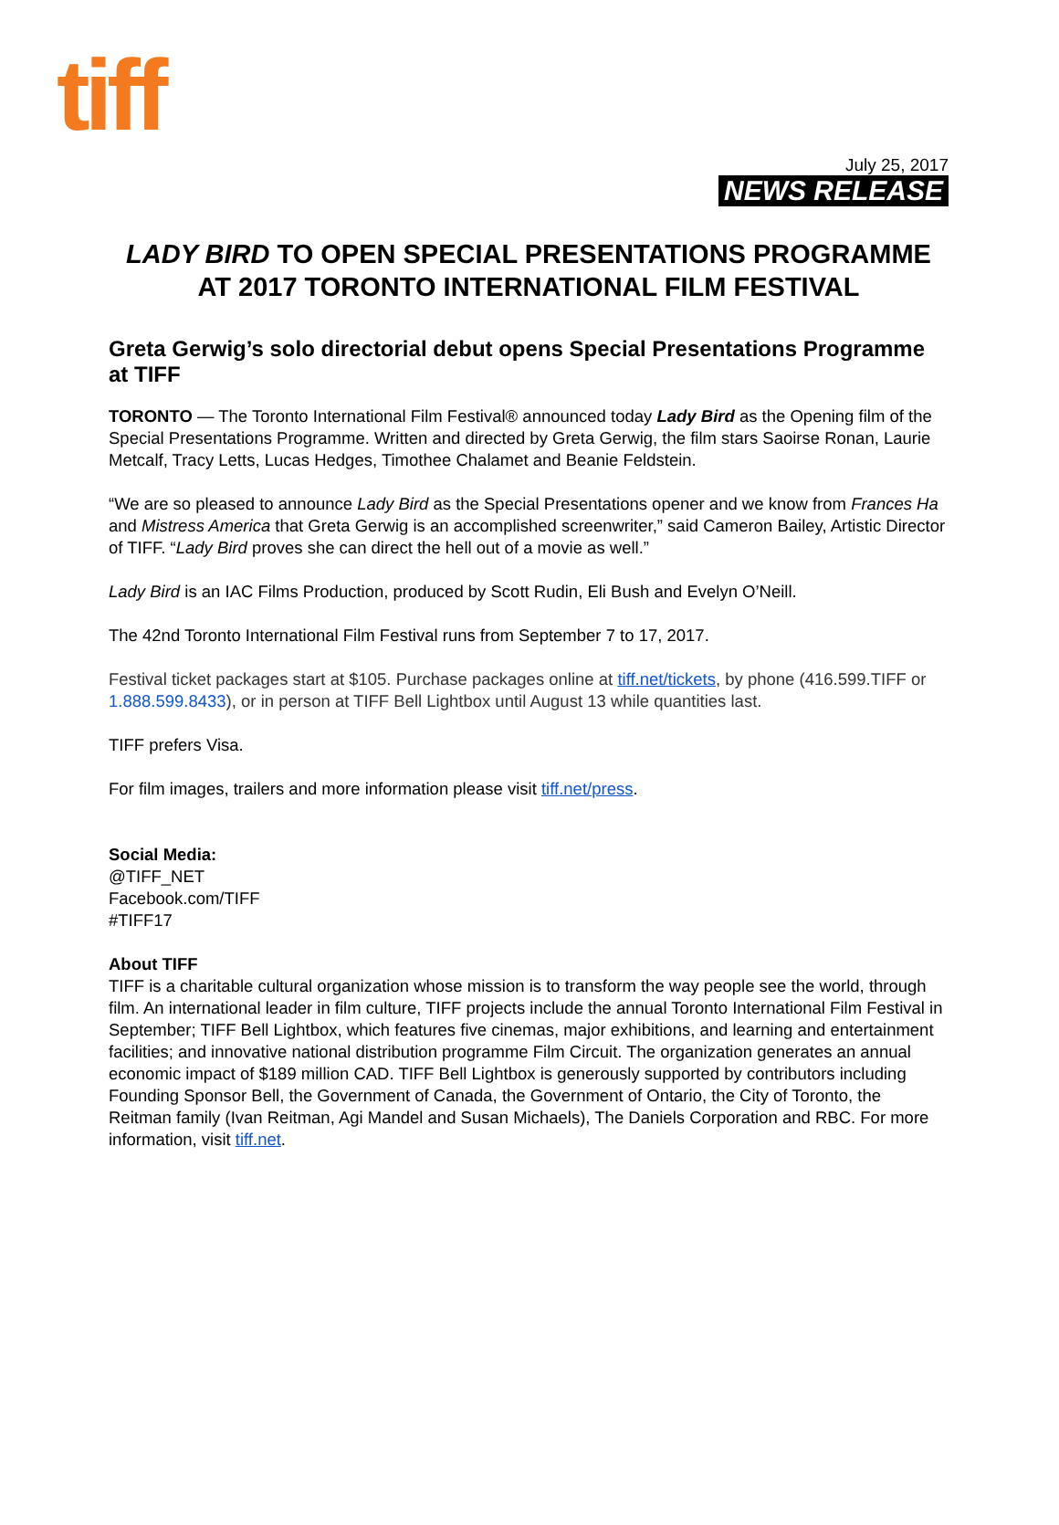tiff
July 25, 2017
NEWS RELEASE
LADY BIRD TO OPEN SPECIAL PRESENTATIONS PROGRAMME
AT 2017 TORONTO INTERNATIONAL FILM FESTIVAL
Greta Gerwig’s solo directorial debut opens Special Presentations Programme at TIFF
TORONTO — The Toronto International Film Festival® announced today Lady Bird as the Opening film of the Special Presentations Programme. Written and directed by Greta Gerwig, the film stars Saoirse Ronan, Laurie Metcalf, Tracy Letts, Lucas Hedges, Timothee Chalamet and Beanie Feldstein.
“We are so pleased to announce Lady Bird as the Special Presentations opener and we know from Frances Ha and Mistress America that Greta Gerwig is an accomplished screenwriter,” said Cameron Bailey, Artistic Director of TIFF. “Lady Bird proves she can direct the hell out of a movie as well.”
Lady Bird is an IAC Films Production, produced by Scott Rudin, Eli Bush and Evelyn O’Neill.
The 42nd Toronto International Film Festival runs from September 7 to 17, 2017.
Festival ticket packages start at $105. Purchase packages online at tiff.net/tickets, by phone (416.599.TIFF or 1.888.599.8433), or in person at TIFF Bell Lightbox until August 13 while quantities last.
TIFF prefers Visa.
For film images, trailers and more information please visit tiff.net/press.
Social Media:
@TIFF_NET
Facebook.com/TIFF
#TIFF17
About TIFF
TIFF is a charitable cultural organization whose mission is to transform the way people see the world, through film. An international leader in film culture, TIFF projects include the annual Toronto International Film Festival in September; TIFF Bell Lightbox, which features five cinemas, major exhibitions, and learning and entertainment facilities; and innovative national distribution programme Film Circuit. The organization generates an annual economic impact of $189 million CAD. TIFF Bell Lightbox is generously supported by contributors including Founding Sponsor Bell, the Government of Canada, the Government of Ontario, the City of Toronto, the Reitman family (Ivan Reitman, Agi Mandel and Susan Michaels), The Daniels Corporation and RBC. For more information, visit tiff.net.